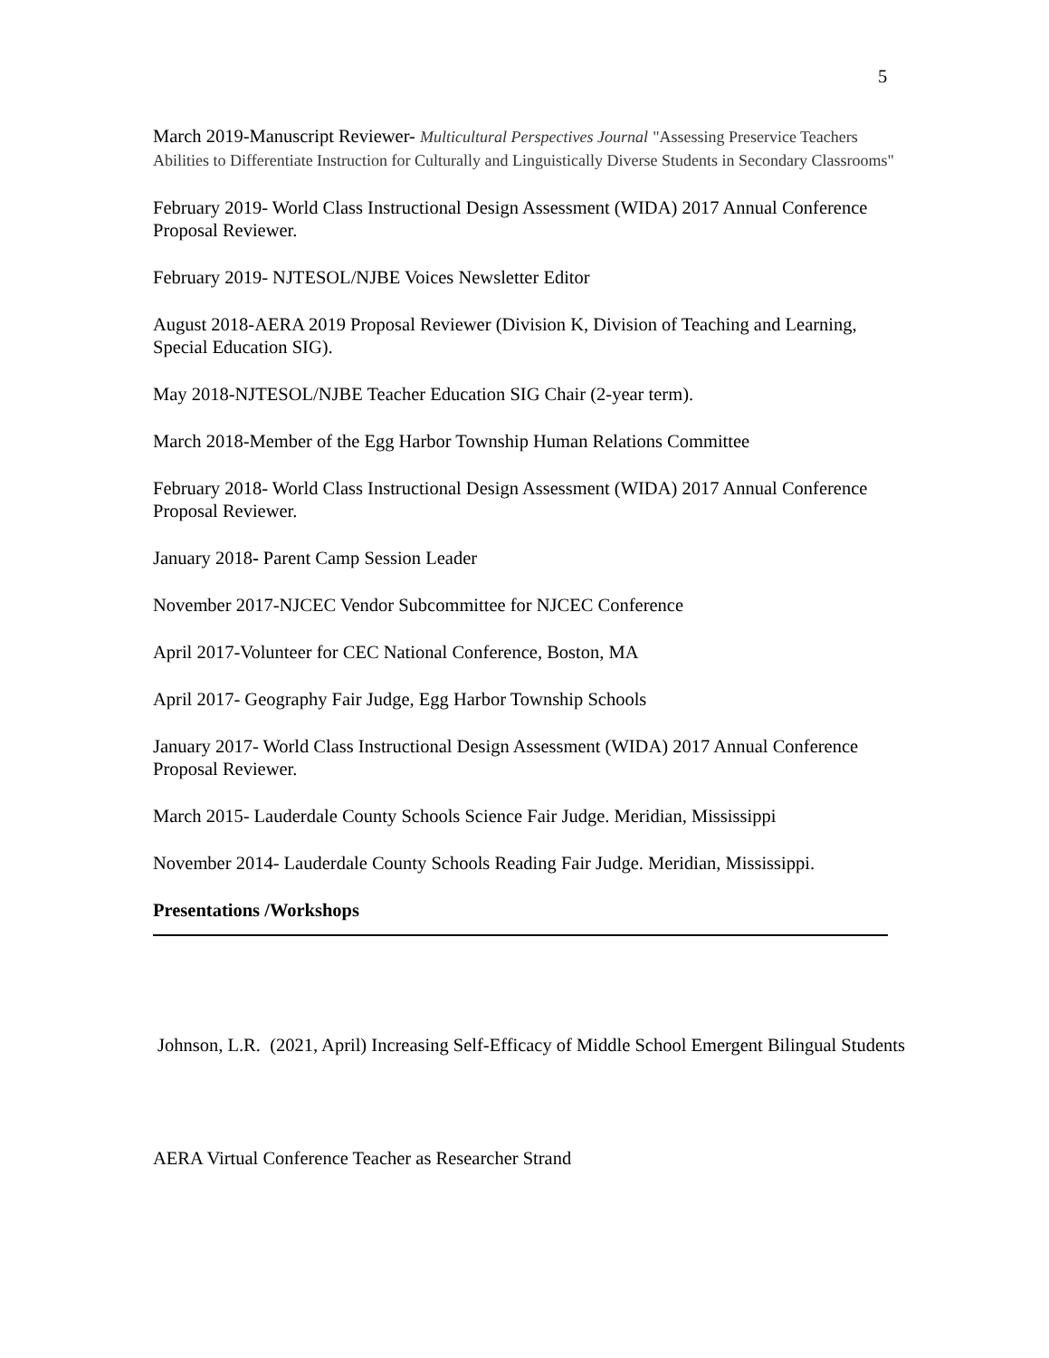5
March 2019-Manuscript Reviewer- Multicultural Perspectives Journal "Assessing Preservice Teachers Abilities to Differentiate Instruction for Culturally and Linguistically Diverse Students in Secondary Classrooms"
February 2019- World Class Instructional Design Assessment (WIDA) 2017 Annual Conference Proposal Reviewer.
February 2019- NJTESOL/NJBE Voices Newsletter Editor
August 2018-AERA 2019 Proposal Reviewer (Division K, Division of Teaching and Learning, Special Education SIG).
May 2018-NJTESOL/NJBE Teacher Education SIG Chair (2-year term).
March 2018-Member of the Egg Harbor Township Human Relations Committee
February 2018- World Class Instructional Design Assessment (WIDA) 2017 Annual Conference Proposal Reviewer.
January 2018- Parent Camp Session Leader
November 2017-NJCEC Vendor Subcommittee for NJCEC Conference
April 2017-Volunteer for CEC National Conference, Boston, MA
April 2017- Geography Fair Judge, Egg Harbor Township Schools
January 2017- World Class Instructional Design Assessment (WIDA) 2017 Annual Conference Proposal Reviewer.
March 2015- Lauderdale County Schools Science Fair Judge. Meridian, Mississippi
November 2014- Lauderdale County Schools Reading Fair Judge. Meridian, Mississippi.
Presentations /Workshops
Johnson, L.R. (2021, April) Increasing Self-Efficacy of Middle School Emergent Bilingual Students
AERA Virtual Conference Teacher as Researcher Strand